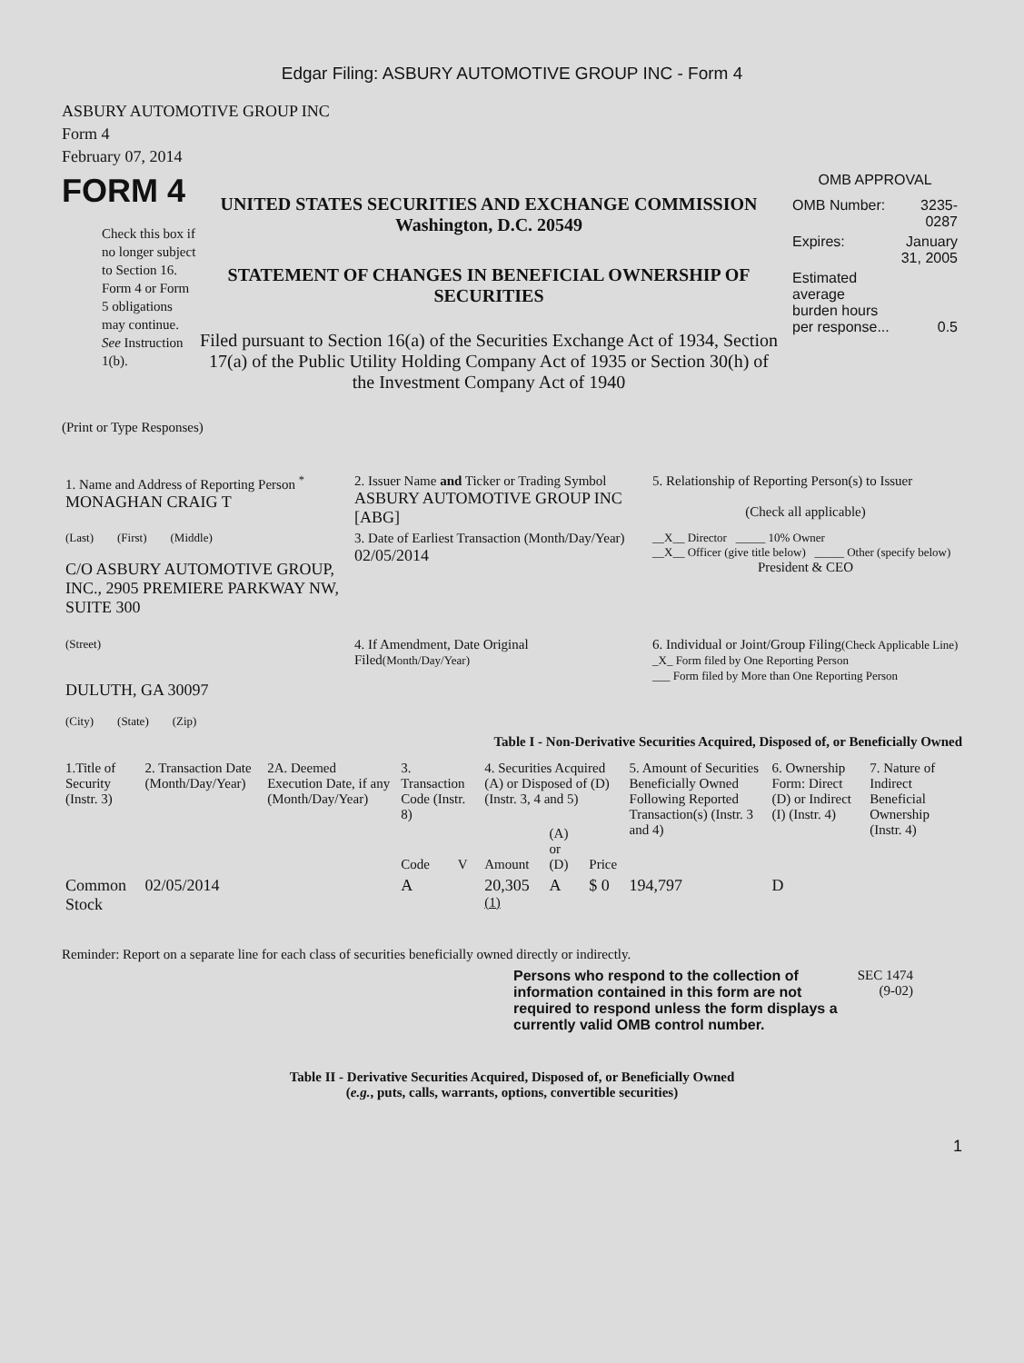Edgar Filing: ASBURY AUTOMOTIVE GROUP INC - Form 4
ASBURY AUTOMOTIVE GROUP INC
Form 4
February 07, 2014
FORM 4
Check this box if no longer subject to Section 16. Form 4 or Form 5 obligations may continue. See Instruction 1(b).
UNITED STATES SECURITIES AND EXCHANGE COMMISSION
Washington, D.C. 20549
STATEMENT OF CHANGES IN BENEFICIAL OWNERSHIP OF SECURITIES
Filed pursuant to Section 16(a) of the Securities Exchange Act of 1934, Section 17(a) of the Public Utility Holding Company Act of 1935 or Section 30(h) of the Investment Company Act of 1940
OMB APPROVAL
| OMB Number: | 3235-0287 |
| Expires: | January 31, 2005 |
| Estimated average burden hours per response... | 0.5 |
(Print or Type Responses)
| 1. Name and Address of Reporting Person <sup>*</sup> MONAGHAN CRAIG T | 2. Issuer Name and Ticker or Trading Symbol ASBURY AUTOMOTIVE GROUP INC [ABG] | 5. Relationship of Reporting Person(s) to Issuer (Check all applicable) |
| (Last) (First) (Middle) C/O ASBURY AUTOMOTIVE GROUP, INC., 2905 PREMIERE PARKWAY NW, SUITE 300 | 3. Date of Earliest Transaction (Month/Day/Year) 02/05/2014 | __X__ Director _____ 10% Owner __X__ Officer (give title below) _____ Other (specify below) President & CEO |
| (Street) DULUTH, GA 30097 (City) (State) (Zip) | 4. If Amendment, Date Original Filed (Month/Day/Year) | 6. Individual or Joint/Group Filing (Check Applicable Line) _X_ Form filed by One Reporting Person ___ Form filed by More than One Reporting Person |
Table I - Non-Derivative Securities Acquired, Disposed of, or Beneficially Owned
| 1.Title of Security (Instr. 3) | 2. Transaction Date (Month/Day/Year) | 2A. Deemed Execution Date, if any (Month/Day/Year) | 3. Transaction Code (Instr. 8) | | 4. Securities Acquired (A) or Disposed of (D) (Instr. 3, 4 and 5) | | | 5. Amount of Securities Beneficially Owned Following Reported Transaction(s) (Instr. 3 and 4) | 6. Ownership Form: Direct (D) or Indirect (I) (Instr. 4) | 7. Nature of Indirect Beneficial Ownership (Instr. 4) |
| --- | --- | --- | --- | --- | --- | --- | --- | --- | --- | --- |
| | | | Code | V | Amount | (A) or (D) | Price | | | |
| Common Stock | 02/05/2014 | | A | | 20,305 <sup>(1)</sup> | A | $ 0 | 194,797 | D | |
Reminder: Report on a separate line for each class of securities beneficially owned directly or indirectly.
Persons who respond to the collection of information contained in this form are not required to respond unless the form displays a currently valid OMB control number.
SEC 1474 (9-02)
Table II - Derivative Securities Acquired, Disposed of, or Beneficially Owned
(e.g., puts, calls, warrants, options, convertible securities)
1